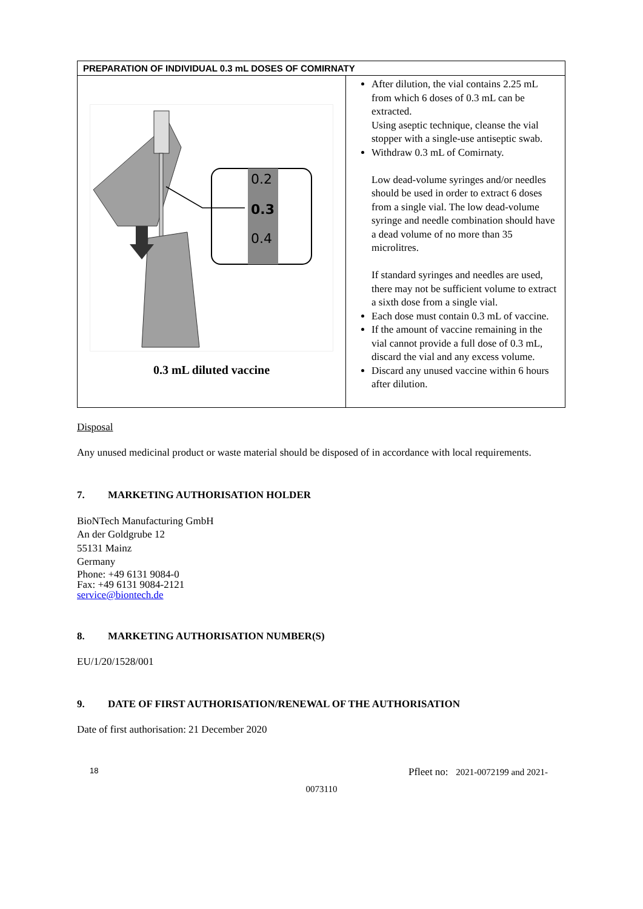| PREPARATION OF INDIVIDUAL 0.3 mL DOSES OF COMIRNATY | |
| --- | --- |
| 0.2 0.3 0.4 0.3 mL diluted vaccine | After dilution, the vial contains 2.25 mL from which 6 doses of 0.3 mL can be extracted. Using aseptic technique, cleanse the vial stopper with a single-use antiseptic swab. Withdraw 0.3 mL of Comirnaty. Low dead-volume syringes and/or needles should be used in order to extract 6 doses from a single vial. The low dead-volume syringe and needle combination should have a dead volume of no more than 35 microlitres. If standard syringes and needles are used, there may not be sufficient volume to extract a sixth dose from a single vial. Each dose must contain 0.3 mL of vaccine. If the amount of vaccine remaining in the vial cannot provide a full dose of 0.3 mL, discard the vial and any excess volume. Discard any unused vaccine within 6 hours after dilution. |
Disposal
Any unused medicinal product or waste material should be disposed of in accordance with local requirements.
7. MARKETING AUTHORISATION HOLDER
BioNTech Manufacturing GmbH
An der Goldgrube 12
55131 Mainz
Germany
Phone: +49 6131 9084-0
Fax: +49 6131 9084-2121
service@biontech.de
8. MARKETING AUTHORISATION NUMBER(S)
EU/1/20/1528/001
9. DATE OF FIRST AUTHORISATION/RENEWAL OF THE AUTHORISATION
Date of first authorisation: 21 December 2020
18 Pfleet no: 2021-0072199 and 2021-
0073110